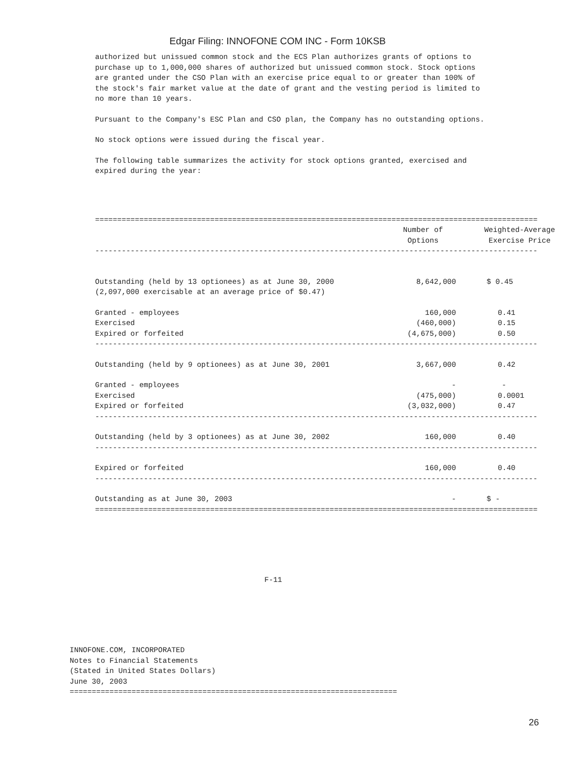Edgar Filing: INNOFONE COM INC - Form 10KSB
authorized but unissued common stock and the ECS Plan authorizes grants of options to purchase up to 1,000,000 shares of authorized but unissued common stock. Stock options are granted under the CSO Plan with an exercise price equal to or greater than 100% of the stock's fair market value at the date of grant and the vesting period is limited to no more than 10 years.
Pursuant to the Company's ESC Plan and CSO plan, the Company has no outstanding options.
No stock options were issued during the fiscal year.
The following table summarizes the activity for stock options granted, exercised and expired during the year:
| ==================================================================================================== | | |
| | Number of Options | Weighted-Average Exercise Price |
| ---------------------------------------------------------------------------------------------------- | | |
| Outstanding (held by 13 optionees) as at June 30, 2000 (2,097,000 exercisable at an average price of $0.47) | 8,642,000 | $ 0.45 |
| Granted - employees | 160,000 | 0.41 |
| Exercised | (460,000) | 0.15 |
| Expired or forfeited | (4,675,000) | 0.50 |
| ---------------------------------------------------------------------------------------------------- | | |
| Outstanding (held by 9 optionees) as at June 30, 2001 | 3,667,000 | 0.42 |
| Granted - employees | - | - |
| Exercised | (475,000) | 0.0001 |
| Expired or forfeited | (3,032,000) | 0.47 |
| ---------------------------------------------------------------------------------------------------- | | |
| Outstanding (held by 3 optionees) as at June 30, 2002 | 160,000 | 0.40 |
| ---------------------------------------------------------------------------------------------------- | | |
| Expired or forfeited | 160,000 | 0.40 |
| ---------------------------------------------------------------------------------------------------- | | |
| Outstanding as at June 30, 2003 | - | $ - |
| ==================================================================================================== | | |
F-11
INNOFONE.COM, INCORPORATED
Notes to Financial Statements
(Stated in United States Dollars)
June 30, 2003
==========================================================================
26